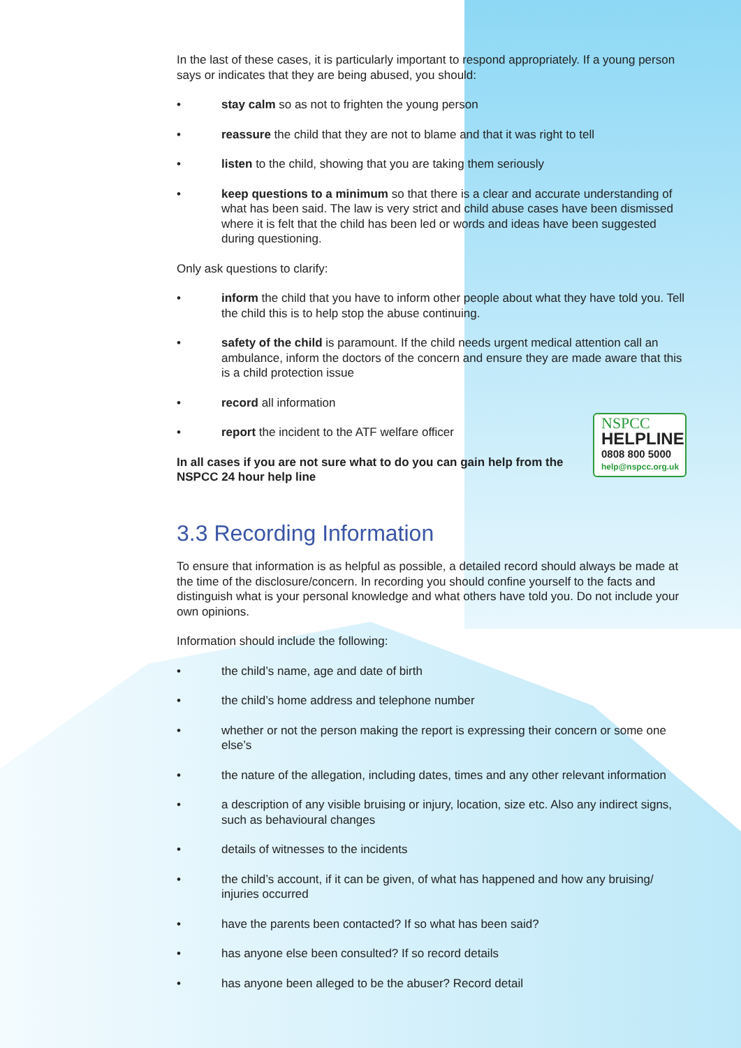In the last of these cases, it is particularly important to respond appropriately. If a young person says or indicates that they are being abused, you should:
• stay calm so as not to frighten the young person
• reassure the child that they are not to blame and that it was right to tell
• listen to the child, showing that you are taking them seriously
• keep questions to a minimum so that there is a clear and accurate understanding of what has been said. The law is very strict and child abuse cases have been dismissed where it is felt that the child has been led or words and ideas have been suggested during questioning.
Only ask questions to clarify:
• inform the child that you have to inform other people about what they have told you. Tell the child this is to help stop the abuse continuing.
• safety of the child is paramount. If the child needs urgent medical attention call an ambulance, inform the doctors of the concern and ensure they are made aware that this is a child protection issue
• record all information
• report the incident to the ATF welfare officer
In all cases if you are not sure what to do you can gain help from the NSPCC 24 hour help line
NSPCC
HELPLINE
0808 800 5000
help@nspcc.org.uk
3.3 Recording Information
To ensure that information is as helpful as possible, a detailed record should always be made at the time of the disclosure/concern. In recording you should confine yourself to the facts and distinguish what is your personal knowledge and what others have told you. Do not include your own opinions.
Information should include the following:
• the child’s name, age and date of birth
• the child’s home address and telephone number
• whether or not the person making the report is expressing their concern or some one else’s
• the nature of the allegation, including dates, times and any other relevant information
• a description of any visible bruising or injury, location, size etc. Also any indirect signs, such as behavioural changes
• details of witnesses to the incidents
• the child’s account, if it can be given, of what has happened and how any bruising/ injuries occurred
• have the parents been contacted? If so what has been said?
• has anyone else been consulted? If so record details
• has anyone been alleged to be the abuser? Record detail